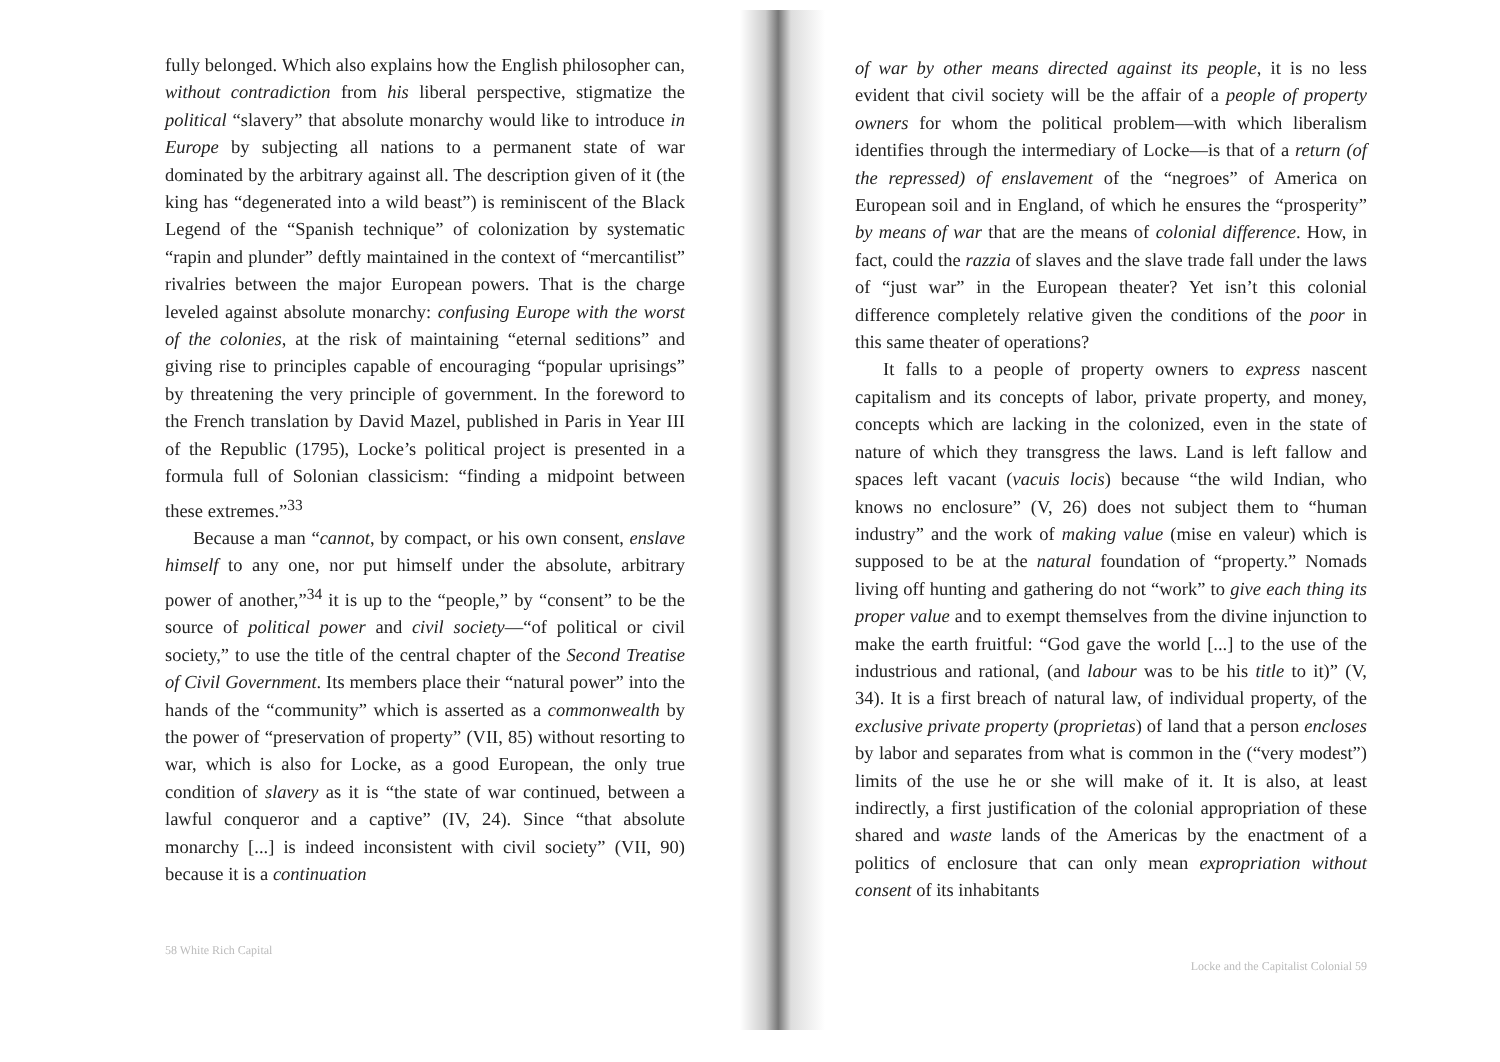fully belonged. Which also explains how the English philosopher can, without contradiction from his liberal perspective, stigmatize the political “slavery” that absolute monarchy would like to introduce in Europe by subjecting all nations to a permanent state of war dominated by the arbitrary against all. The description given of it (the king has “degenerated into a wild beast”) is reminiscent of the Black Legend of the “Spanish technique” of colonization by systematic “rapin and plunder” deftly maintained in the context of “mercantilist” rivalries between the major European powers. That is the charge leveled against absolute monarchy: confusing Europe with the worst of the colonies, at the risk of maintaining “eternal seditions” and giving rise to principles capable of encouraging “popular uprisings” by threatening the very principle of government. In the foreword to the French translation by David Mazel, published in Paris in Year III of the Republic (1795), Locke’s political project is presented in a formula full of Solonian classicism: “finding a midpoint between these extremes.”<sup>33</sup>
Because a man “cannot, by compact, or his own consent, enslave himself to any one, nor put himself under the absolute, arbitrary power of another,”<sup>34</sup> it is up to the “people,” by “consent” to be the source of political power and civil society—“of political or civil society,” to use the title of the central chapter of the Second Treatise of Civil Government. Its members place their “natural power” into the hands of the “community” which is asserted as a commonwealth by the power of “preservation of property” (VII, 85) without resorting to war, which is also for Locke, as a good European, the only true condition of slavery as it is “the state of war continued, between a lawful conqueror and a captive” (IV, 24). Since “that absolute monarchy [...] is indeed inconsistent with civil society” (VII, 90) because it is a continuation
58 White Rich Capital
of war by other means directed against its people, it is no less evident that civil society will be the affair of a people of property owners for whom the political problem—with which liberalism identifies through the intermediary of Locke—is that of a return (of the repressed) of enslavement of the “negroes” of America on European soil and in England, of which he ensures the “prosperity” by means of war that are the means of colonial difference. How, in fact, could the razzia of slaves and the slave trade fall under the laws of “just war” in the European theater? Yet isn’t this colonial difference completely relative given the conditions of the poor in this same theater of operations?
It falls to a people of property owners to express nascent capitalism and its concepts of labor, private property, and money, concepts which are lacking in the colonized, even in the state of nature of which they transgress the laws. Land is left fallow and spaces left vacant (vacuis locis) because “the wild Indian, who knows no enclosure” (V, 26) does not subject them to “human industry” and the work of making value (mise en valeur) which is supposed to be at the natural foundation of “property.” Nomads living off hunting and gathering do not “work” to give each thing its proper value and to exempt themselves from the divine injunction to make the earth fruitful: “God gave the world [...] to the use of the industrious and rational, (and labour was to be his title to it)” (V, 34). It is a first breach of natural law, of individual property, of the exclusive private property (proprietas) of land that a person encloses by labor and separates from what is common in the (“very modest”) limits of the use he or she will make of it. It is also, at least indirectly, a first justification of the colonial appropriation of these shared and waste lands of the Americas by the enactment of a politics of enclosure that can only mean expropriation without consent of its inhabitants
Locke and the Capitalist Colonial 59